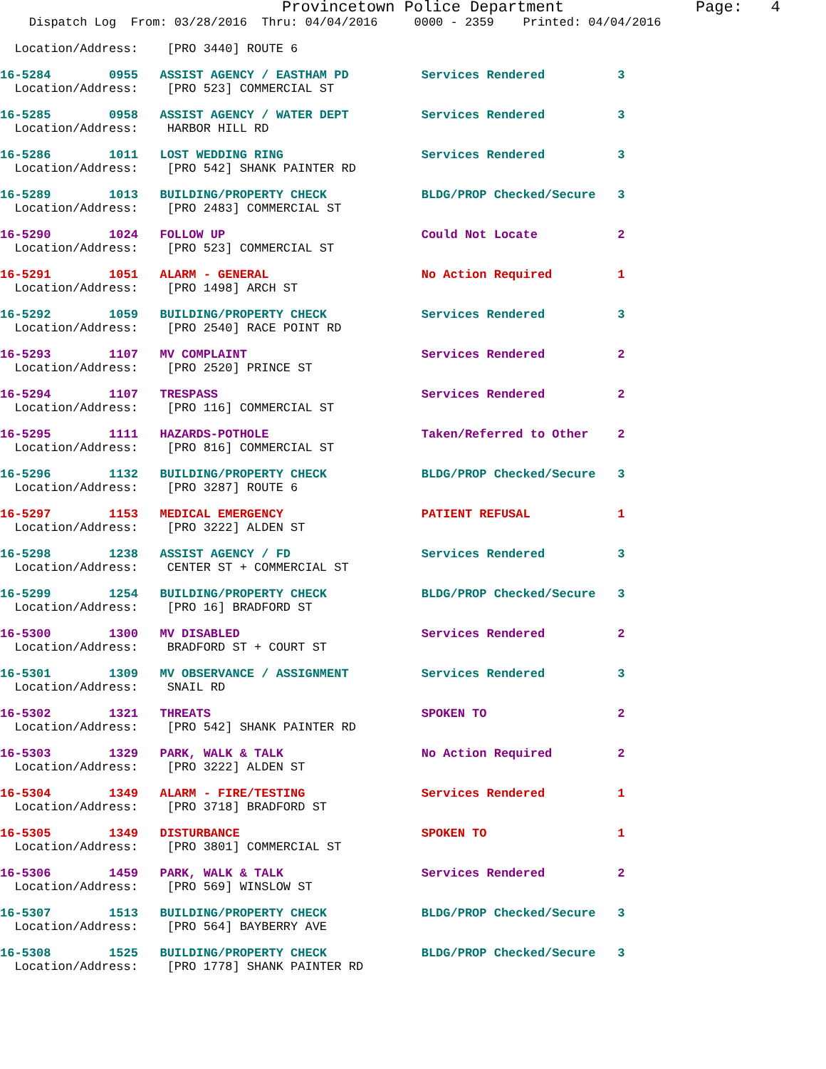Provincetown Police Department              Page:   4
    Dispatch Log  From: 03/28/2016  Thru: 04/04/2016     0000 - 2359    Printed: 04/04/2016
  Location/Address:    [PRO 3440] ROUTE 6
16-5284        0955   ASSIST AGENCY / EASTHAM PD          Services Rendered          3
  Location/Address:    [PRO 523] COMMERCIAL ST
16-5285        0958   ASSIST AGENCY / WATER DEPT          Services Rendered          3
  Location/Address:    HARBOR HILL RD
16-5286        1011   LOST WEDDING RING                   Services Rendered          3
  Location/Address:    [PRO 542] SHANK PAINTER RD
16-5289        1013   BUILDING/PROPERTY CHECK             BLDG/PROP Checked/Secure   3
  Location/Address:    [PRO 2483] COMMERCIAL ST
16-5290        1024   FOLLOW UP                           Could Not Locate           2
  Location/Address:    [PRO 523] COMMERCIAL ST
16-5291        1051   ALARM - GENERAL                     No Action Required         1
  Location/Address:    [PRO 1498] ARCH ST
16-5292        1059   BUILDING/PROPERTY CHECK             Services Rendered          3
  Location/Address:    [PRO 2540] RACE POINT RD
16-5293        1107   MV COMPLAINT                        Services Rendered          2
  Location/Address:    [PRO 2520] PRINCE ST
16-5294        1107   TRESPASS                            Services Rendered          2
  Location/Address:    [PRO 116] COMMERCIAL ST
16-5295        1111   HAZARDS-POTHOLE                     Taken/Referred to Other    2
  Location/Address:    [PRO 816] COMMERCIAL ST
16-5296        1132   BUILDING/PROPERTY CHECK             BLDG/PROP Checked/Secure   3
  Location/Address:    [PRO 3287] ROUTE 6
16-5297        1153   MEDICAL EMERGENCY                   PATIENT REFUSAL            1
  Location/Address:    [PRO 3222] ALDEN ST
16-5298        1238   ASSIST AGENCY / FD                  Services Rendered          3
  Location/Address:    CENTER ST + COMMERCIAL ST
16-5299        1254   BUILDING/PROPERTY CHECK             BLDG/PROP Checked/Secure   3
  Location/Address:    [PRO 16] BRADFORD ST
16-5300        1300   MV DISABLED                         Services Rendered          2
  Location/Address:    BRADFORD ST + COURT ST
16-5301        1309   MV OBSERVANCE / ASSIGNMENT          Services Rendered          3
  Location/Address:    SNAIL RD
16-5302        1321   THREATS                             SPOKEN TO                  2
  Location/Address:    [PRO 542] SHANK PAINTER RD
16-5303        1329   PARK, WALK & TALK                   No Action Required         2
  Location/Address:    [PRO 3222] ALDEN ST
16-5304        1349   ALARM - FIRE/TESTING                Services Rendered          1
  Location/Address:    [PRO 3718] BRADFORD ST
16-5305        1349   DISTURBANCE                         SPOKEN TO                  1
  Location/Address:    [PRO 3801] COMMERCIAL ST
16-5306        1459   PARK, WALK & TALK                   Services Rendered          2
  Location/Address:    [PRO 569] WINSLOW ST
16-5307        1513   BUILDING/PROPERTY CHECK             BLDG/PROP Checked/Secure   3
  Location/Address:    [PRO 564] BAYBERRY AVE
16-5308        1525   BUILDING/PROPERTY CHECK             BLDG/PROP Checked/Secure   3
  Location/Address:    [PRO 1778] SHANK PAINTER RD